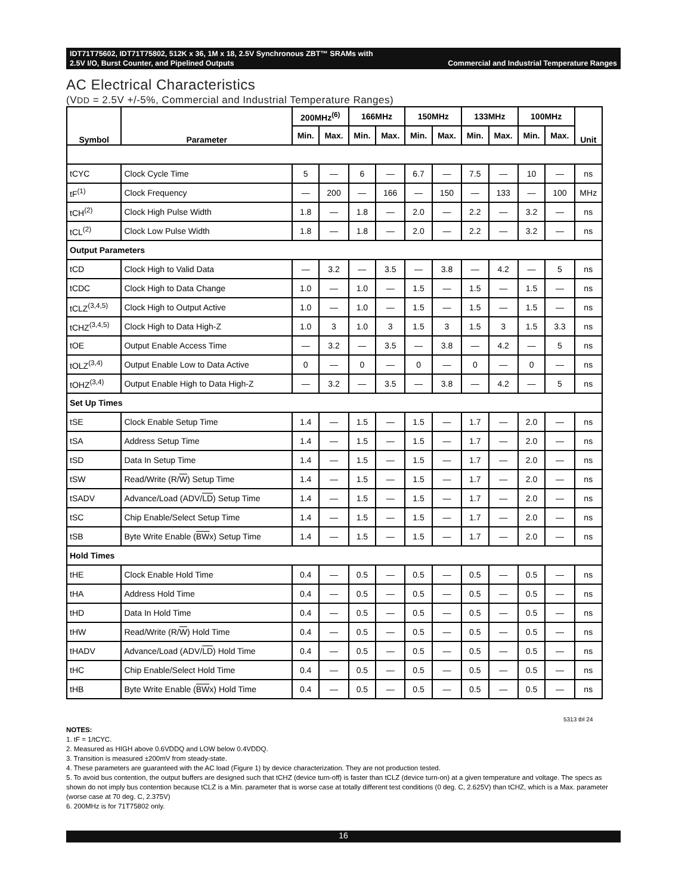IDT71T75602, IDT71T75802, 512K x 36, 1M x 18, 2.5V Synchronous ZBT™ SRAMs with
2.5V I/O, Burst Counter, and Pipelined Outputs Commercial and Industrial Temperature Ranges
AC Electrical Characteristics
(VDD = 2.5V +/-5%, Commercial and Industrial Temperature Ranges)
| Symbol | Parameter | 200MHz<sup>(6)</sup> | | 166MHz | | 150MHz | | 133MHz | | 100MHz | | Unit |
| --- | --- | --- | --- | --- | --- | --- | --- | --- | --- | --- | --- | --- |
| | | Min. | Max. | Min. | Max. | Min. | Max. | Min. | Max. | Min. | Max. | |
| tCYC | Clock Cycle Time | 5 | — | 6 | — | 6.7 | — | 7.5 | — | 10 | — | ns |
| tF<sup>(1)</sup> | Clock Frequency | — | 200 | — | 166 | — | 150 | — | 133 | — | 100 | MHz |
| tCH<sup>(2)</sup> | Clock High Pulse Width | 1.8 | — | 1.8 | — | 2.0 | — | 2.2 | — | 3.2 | — | ns |
| tCL<sup>(2)</sup> | Clock Low Pulse Width | 1.8 | — | 1.8 | — | 2.0 | — | 2.2 | — | 3.2 | — | ns |
| Output Parameters | | | | | | | | | | | | |
| tCD | Clock High to Valid Data | — | 3.2 | — | 3.5 | — | 3.8 | — | 4.2 | — | 5 | ns |
| tCDC | Clock High to Data Change | 1.0 | — | 1.0 | — | 1.5 | — | 1.5 | — | 1.5 | — | ns |
| tCLZ<sup>(3,4,5)</sup> | Clock High to Output Active | 1.0 | — | 1.0 | — | 1.5 | — | 1.5 | — | 1.5 | — | ns |
| tCHZ<sup>(3,4,5)</sup> | Clock High to Data High-Z | 1.0 | 3 | 1.0 | 3 | 1.5 | 3 | 1.5 | 3 | 1.5 | 3.3 | ns |
| tOE | Output Enable Access Time | — | 3.2 | — | 3.5 | — | 3.8 | — | 4.2 | — | 5 | ns |
| tOLZ<sup>(3,4)</sup> | Output Enable Low to Data Active | 0 | — | 0 | — | 0 | — | 0 | — | 0 | — | ns |
| tOHZ<sup>(3,4)</sup> | Output Enable High to Data High-Z | — | 3.2 | — | 3.5 | — | 3.8 | — | 4.2 | — | 5 | ns |
| Set Up Times | | | | | | | | | | | | |
| tSE | Clock Enable Setup Time | 1.4 | — | 1.5 | — | 1.5 | — | 1.7 | — | 2.0 | — | ns |
| tSA | Address Setup Time | 1.4 | — | 1.5 | — | 1.5 | — | 1.7 | — | 2.0 | — | ns |
| tSD | Data In Setup Time | 1.4 | — | 1.5 | — | 1.5 | — | 1.7 | — | 2.0 | — | ns |
| tSW | Read/Write (R/ W ) Setup Time | 1.4 | — | 1.5 | — | 1.5 | — | 1.7 | — | 2.0 | — | ns |
| tSADV | Advance/Load (ADV/ LD ) Setup Time | 1.4 | — | 1.5 | — | 1.5 | — | 1.7 | — | 2.0 | — | ns |
| tSC | Chip Enable/Select Setup Time | 1.4 | — | 1.5 | — | 1.5 | — | 1.7 | — | 2.0 | — | ns |
| tSB | Byte Write Enable ( BW x) Setup Time | 1.4 | — | 1.5 | — | 1.5 | — | 1.7 | — | 2.0 | — | ns |
| Hold Times | | | | | | | | | | | | |
| tHE | Clock Enable Hold Time | 0.4 | — | 0.5 | — | 0.5 | — | 0.5 | — | 0.5 | — | ns |
| tHA | Address Hold Time | 0.4 | — | 0.5 | — | 0.5 | — | 0.5 | — | 0.5 | — | ns |
| tHD | Data In Hold Time | 0.4 | — | 0.5 | — | 0.5 | — | 0.5 | — | 0.5 | — | ns |
| tHW | Read/Write (R/ W ) Hold Time | 0.4 | — | 0.5 | — | 0.5 | — | 0.5 | — | 0.5 | — | ns |
| tHADV | Advance/Load (ADV/ LD ) Hold Time | 0.4 | — | 0.5 | — | 0.5 | — | 0.5 | — | 0.5 | — | ns |
| tHC | Chip Enable/Select Hold Time | 0.4 | — | 0.5 | — | 0.5 | — | 0.5 | — | 0.5 | — | ns |
| tHB | Byte Write Enable ( BW x) Hold Time | 0.4 | — | 0.5 | — | 0.5 | — | 0.5 | — | 0.5 | — | ns |
5313 tbl 24
NOTES:
1. tF = 1/tCYC.
2. Measured as HIGH above 0.6VDDQ and LOW below 0.4VDDQ.
3. Transition is measured ±200mV from steady-state.
4. These parameters are guaranteed with the AC load (Figure 1) by device characterization. They are not production tested.
5. To avoid bus contention, the output buffers are designed such that tCHZ (device turn-off) is faster than tCLZ (device turn-on) at a given temperature and voltage. The specs as shown do not imply bus contention because tCLZ is a Min. parameter that is worse case at totally different test conditions (0 deg. C, 2.625V) than tCHZ, which is a Max. parameter (worse case at 70 deg. C, 2.375V)
6. 200MHz is for 71T75802 only.
16